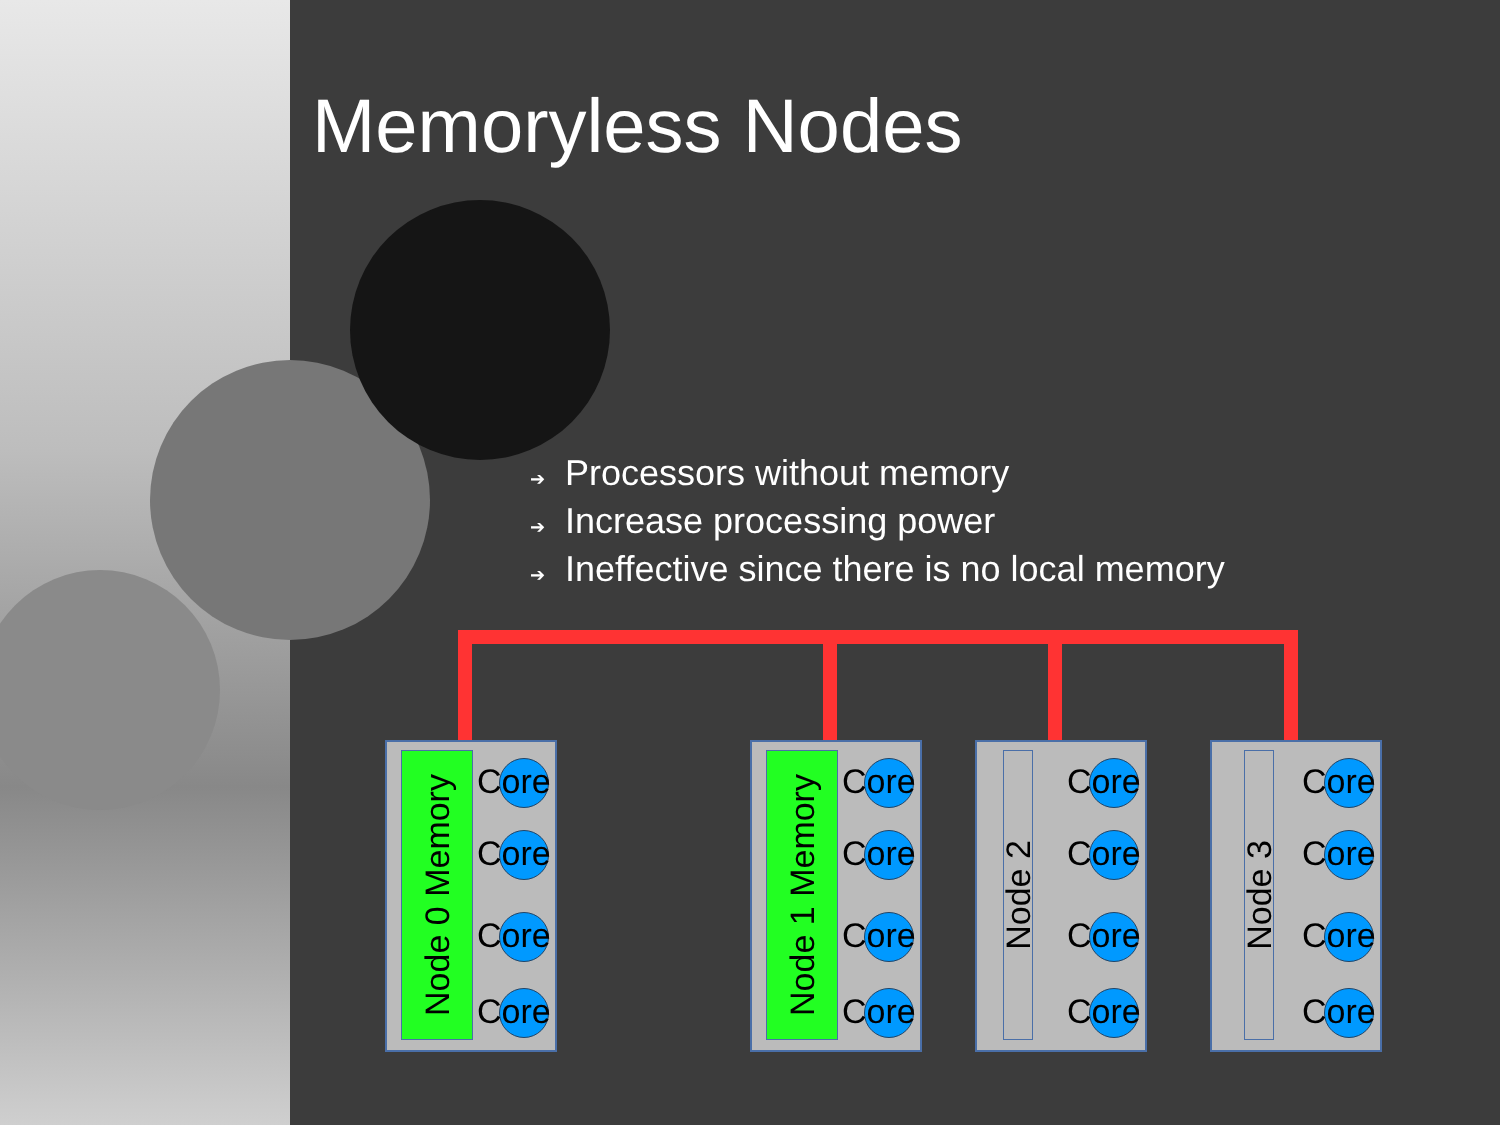Memoryless Nodes
➔ Processors without memory
➔ Increase processing power
➔ Ineffective since there is no local memory
Node 0 Memory
Core
Core
Core
Core
Node 1 Memory
Core
Core
Core
Core
Node 2
Core
Core
Core
Core
Node 3
Core
Core
Core
Core